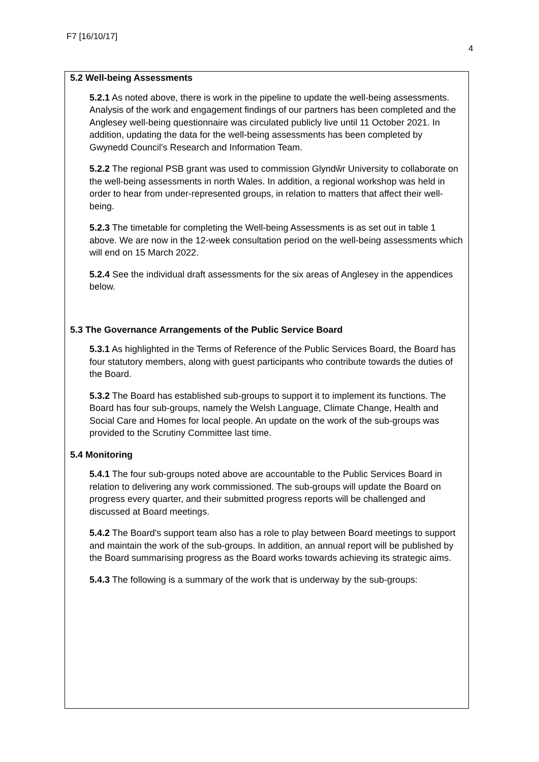F7 [16/10/17]
4
5.2 Well-being Assessments
5.2.1 As noted above, there is work in the pipeline to update the well-being assessments. Analysis of the work and engagement findings of our partners has been completed and the Anglesey well-being questionnaire was circulated publicly live until 11 October 2021. In addition, updating the data for the well-being assessments has been completed by Gwynedd Council's Research and Information Team.
5.2.2 The regional PSB grant was used to commission Glyndŵr University to collaborate on the well-being assessments in north Wales. In addition, a regional workshop was held in order to hear from under-represented groups, in relation to matters that affect their well-being.
5.2.3 The timetable for completing the Well-being Assessments is as set out in table 1 above. We are now in the 12-week consultation period on the well-being assessments which will end on 15 March 2022.
5.2.4 See the individual draft assessments for the six areas of Anglesey in the appendices below.
5.3 The Governance Arrangements of the Public Service Board
5.3.1 As highlighted in the Terms of Reference of the Public Services Board, the Board has four statutory members, along with guest participants who contribute towards the duties of the Board.
5.3.2 The Board has established sub-groups to support it to implement its functions. The Board has four sub-groups, namely the Welsh Language, Climate Change, Health and Social Care and Homes for local people. An update on the work of the sub-groups was provided to the Scrutiny Committee last time.
5.4 Monitoring
5.4.1 The four sub-groups noted above are accountable to the Public Services Board in relation to delivering any work commissioned. The sub-groups will update the Board on progress every quarter, and their submitted progress reports will be challenged and discussed at Board meetings.
5.4.2 The Board's support team also has a role to play between Board meetings to support and maintain the work of the sub-groups. In addition, an annual report will be published by the Board summarising progress as the Board works towards achieving its strategic aims.
5.4.3 The following is a summary of the work that is underway by the sub-groups: